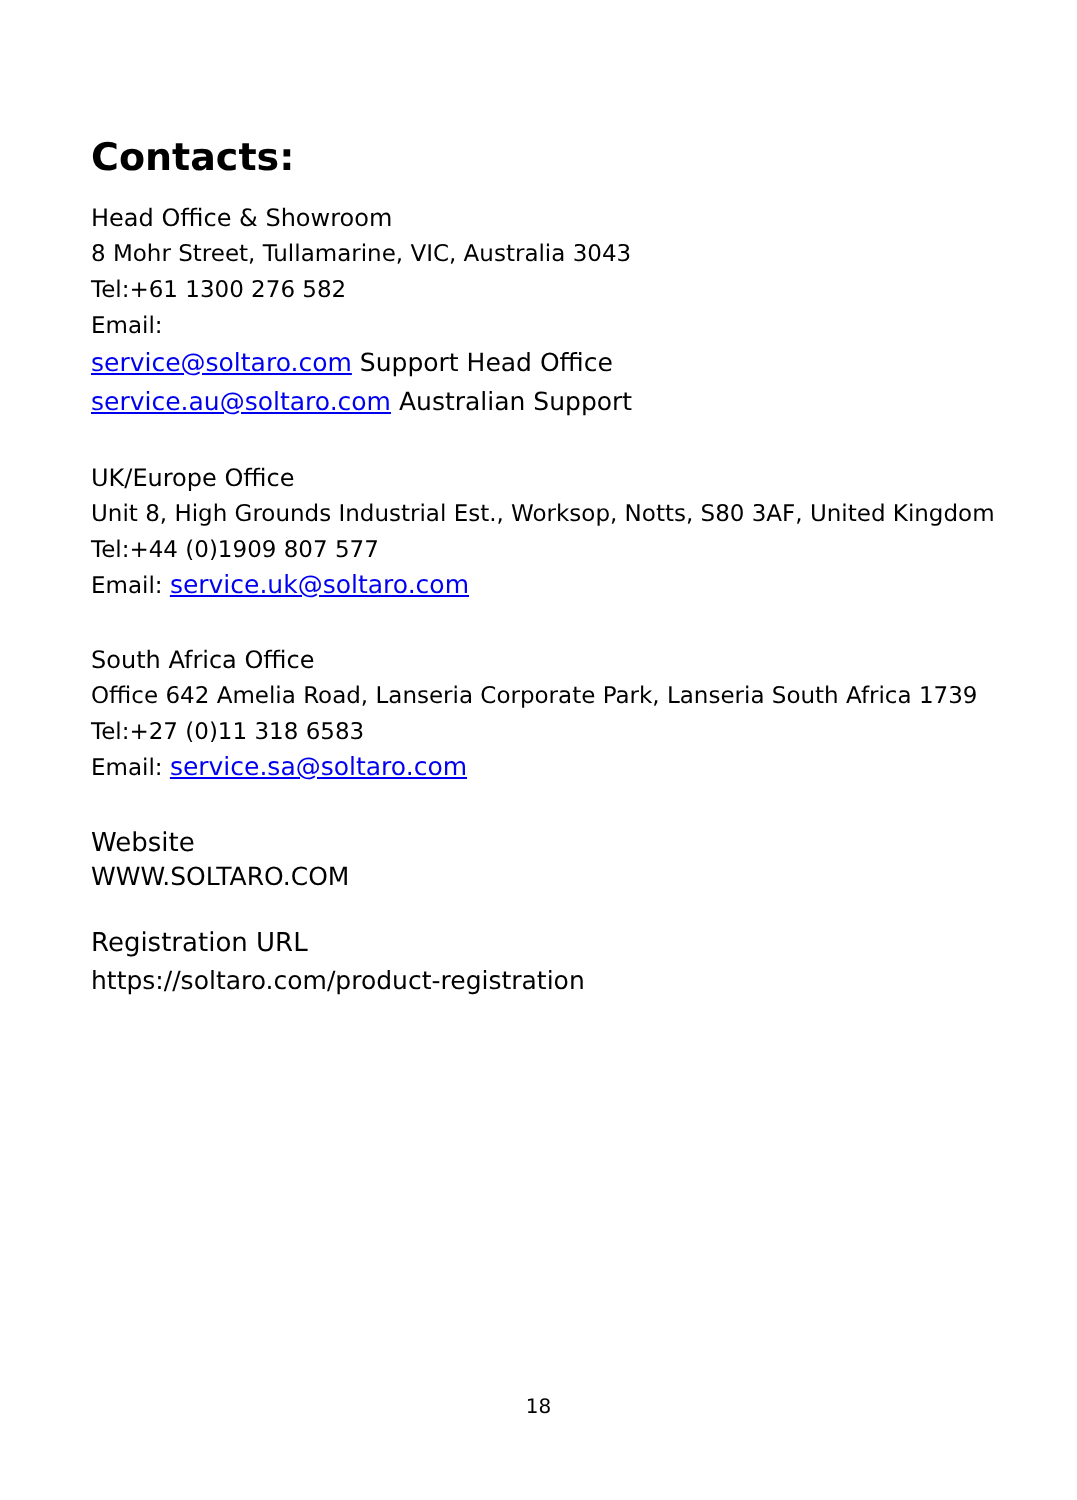Contacts:
Head Office & Showroom
8 Mohr Street, Tullamarine, VIC, Australia 3043
Tel:+61 1300 276 582
Email:
service@soltaro.com Support Head Office
service.au@soltaro.com Australian Support
UK/Europe Office
Unit 8, High Grounds Industrial Est., Worksop, Notts, S80 3AF, United Kingdom
Tel:+44 (0)1909 807 577
Email: service.uk@soltaro.com
South Africa Office
Office 642 Amelia Road, Lanseria Corporate Park, Lanseria South Africa 1739
Tel:+27 (0)11 318 6583
Email: service.sa@soltaro.com
Website
WWW.SOLTARO.COM
Registration URL
https://soltaro.com/product-registration
18